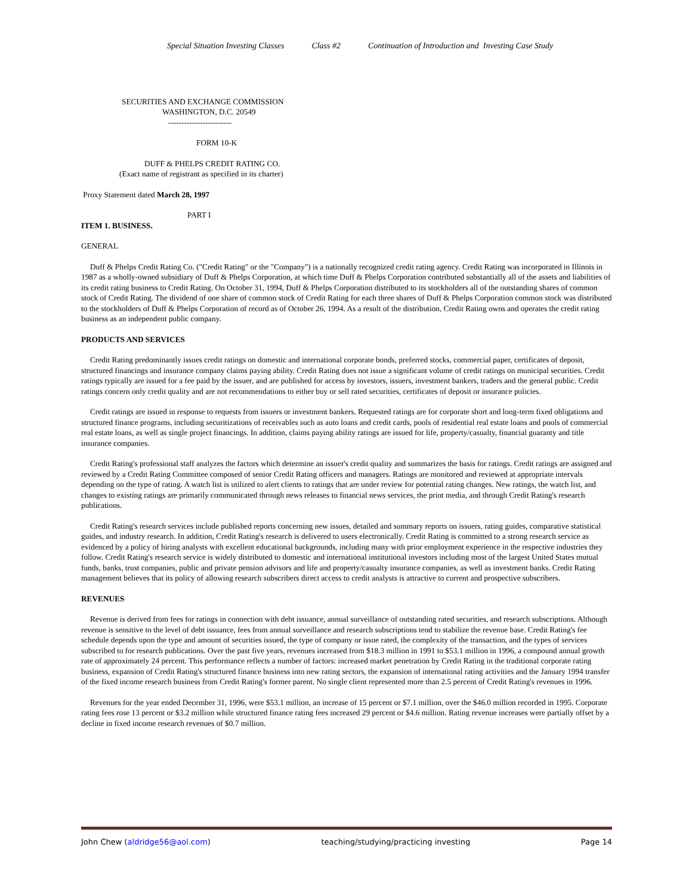Special Situation Investing Classes Class #2 Continuation of Introduction and Investing Case Study
SECURITIES AND EXCHANGE COMMISSION
WASHINGTON, D.C. 20549
------------------------
FORM 10-K
DUFF & PHELPS CREDIT RATING CO.
(Exact name of registrant as specified in its charter)
Proxy Statement dated March 28, 1997
PART I
ITEM 1. BUSINESS.
GENERAL
Duff & Phelps Credit Rating Co. ("Credit Rating" or the "Company") is a nationally recognized credit rating agency. Credit Rating was incorporated in Illinois in 1987 as a wholly-owned subsidiary of Duff & Phelps Corporation, at which time Duff & Phelps Corporation contributed substantially all of the assets and liabilities of its credit rating business to Credit Rating. On October 31, 1994, Duff & Phelps Corporation distributed to its stockholders all of the outstanding shares of common stock of Credit Rating. The dividend of one share of common stock of Credit Rating for each three shares of Duff & Phelps Corporation common stock was distributed to the stockholders of Duff & Phelps Corporation of record as of October 26, 1994. As a result of the distribution, Credit Rating owns and operates the credit rating business as an independent public company.
PRODUCTS AND SERVICES
Credit Rating predominantly issues credit ratings on domestic and international corporate bonds, preferred stocks, commercial paper, certificates of deposit, structured financings and insurance company claims paying ability. Credit Rating does not issue a significant volume of credit ratings on municipal securities. Credit ratings typically are issued for a fee paid by the issuer, and are published for access by investors, issuers, investment bankers, traders and the general public. Credit ratings concern only credit quality and are not recommendations to either buy or sell rated securities, certificates of deposit or insurance policies.
Credit ratings are issued in response to requests from issuers or investment bankers. Requested ratings are for corporate short and long-term fixed obligations and structured finance programs, including securitizations of receivables such as auto loans and credit cards, pools of residential real estate loans and pools of commercial real estate loans, as well as single project financings. In addition, claims paying ability ratings are issued for life, property/casualty, financial guaranty and title insurance companies.
Credit Rating's professional staff analyzes the factors which determine an issuer's credit quality and summarizes the basis for ratings. Credit ratings are assigned and reviewed by a Credit Rating Committee composed of senior Credit Rating officers and managers. Ratings are monitored and reviewed at appropriate intervals depending on the type of rating. A watch list is utilized to alert clients to ratings that are under review for potential rating changes. New ratings, the watch list, and changes to existing ratings are primarily communicated through news releases to financial news services, the print media, and through Credit Rating's research publications.
Credit Rating's research services include published reports concerning new issues, detailed and summary reports on issuers, rating guides, comparative statistical guides, and industry research. In addition, Credit Rating's research is delivered to users electronically. Credit Rating is committed to a strong research service as evidenced by a policy of hiring analysts with excellent educational backgrounds, including many with prior employment experience in the respective industries they follow. Credit Rating's research service is widely distributed to domestic and international institutional investors including most of the largest United States mutual funds, banks, trust companies, public and private pension advisors and life and property/casualty insurance companies, as well as investment banks. Credit Rating management believes that its policy of allowing research subscribers direct access to credit analysts is attractive to current and prospective subscribers.
REVENUES
Revenue is derived from fees for ratings in connection with debt issuance, annual surveillance of outstanding rated securities, and research subscriptions. Although revenue is sensitive to the level of debt issuance, fees from annual surveillance and research subscriptions tend to stabilize the revenue base. Credit Rating's fee schedule depends upon the type and amount of securities issued, the type of company or issue rated, the complexity of the transaction, and the types of services subscribed to for research publications. Over the past five years, revenues increased from $18.3 million in 1991 to $53.1 million in 1996, a compound annual growth rate of approximately 24 percent. This performance reflects a number of factors: increased market penetration by Credit Rating in the traditional corporate rating business, expansion of Credit Rating's structured finance business into new rating sectors, the expansion of international rating activities and the January 1994 transfer of the fixed income research business from Credit Rating's former parent. No single client represented more than 2.5 percent of Credit Rating's revenues in 1996.
Revenues for the year ended December 31, 1996, were $53.1 million, an increase of 15 percent or $7.1 million, over the $46.0 million recorded in 1995. Corporate rating fees rose 13 percent or $3.2 million while structured finance rating fees increased 29 percent or $4.6 million. Rating revenue increases were partially offset by a decline in fixed income research revenues of $0.7 million.
John Chew (aldridge56@aol.com) teaching/studying/practicing investing Page 14